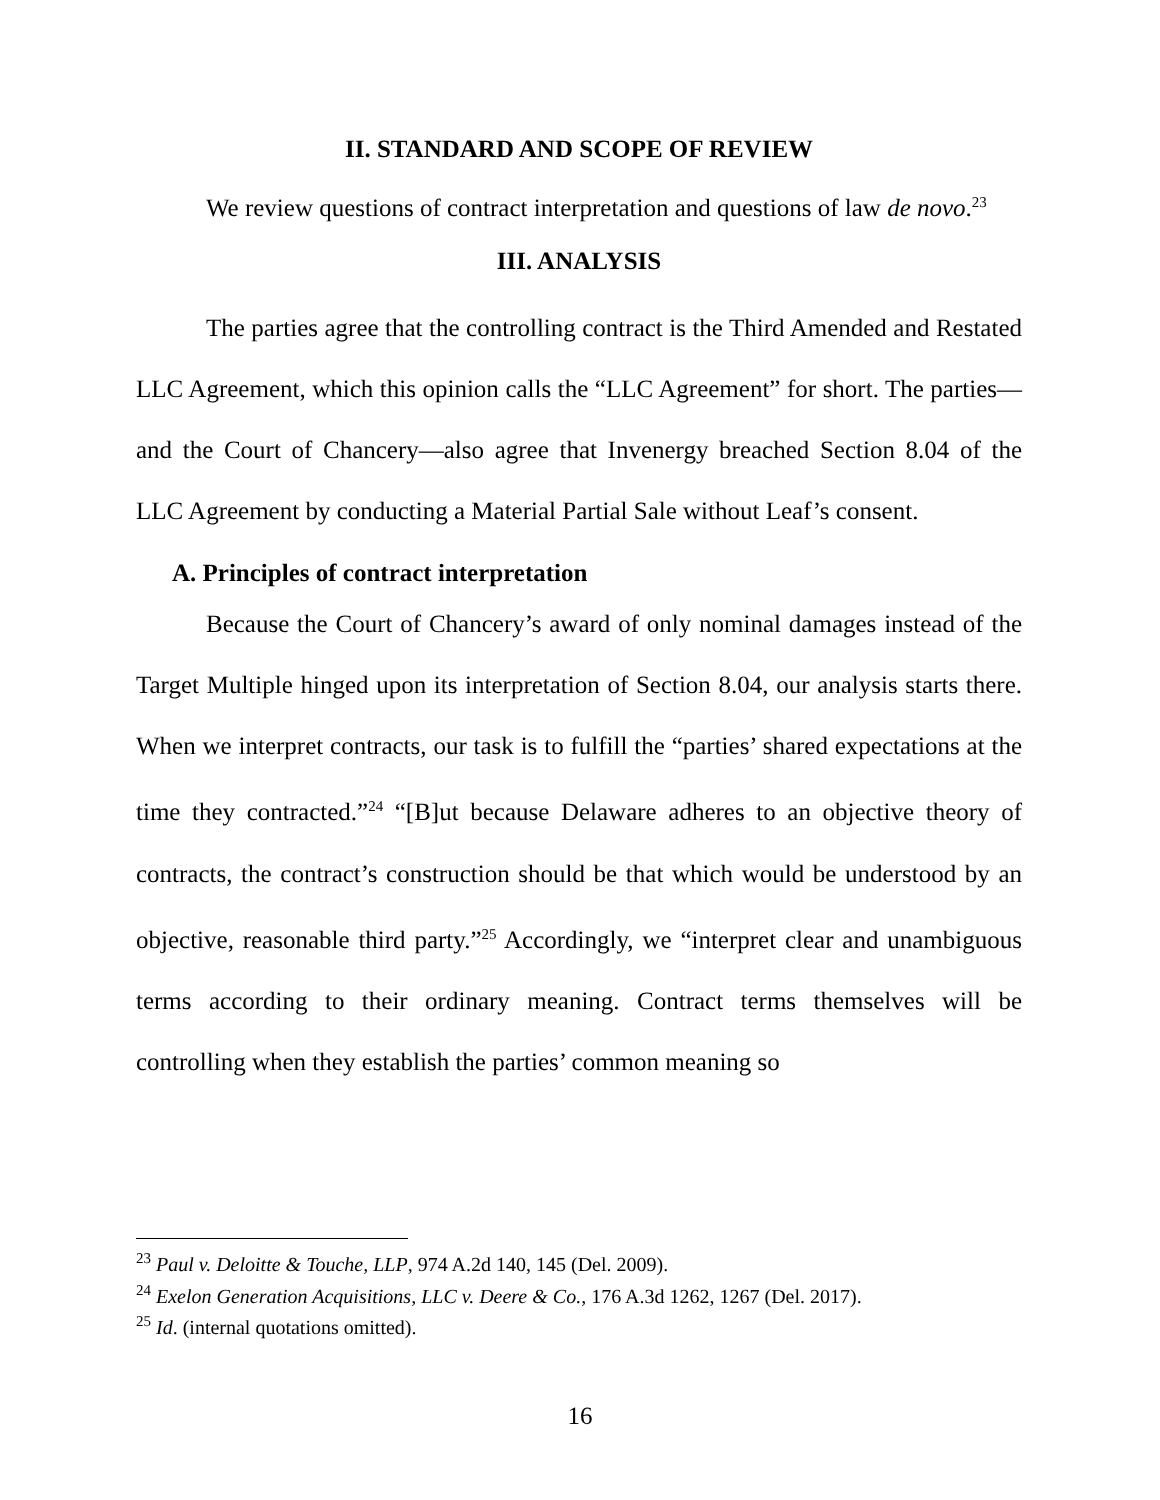II. STANDARD AND SCOPE OF REVIEW
We review questions of contract interpretation and questions of law de novo.<sup>23</sup>
III. ANALYSIS
The parties agree that the controlling contract is the Third Amended and Restated LLC Agreement, which this opinion calls the “LLC Agreement” for short. The parties—and the Court of Chancery—also agree that Invenergy breached Section 8.04 of the LLC Agreement by conducting a Material Partial Sale without Leaf’s consent.
A. Principles of contract interpretation
Because the Court of Chancery’s award of only nominal damages instead of the Target Multiple hinged upon its interpretation of Section 8.04, our analysis starts there. When we interpret contracts, our task is to fulfill the “parties’ shared expectations at the time they contracted.”<sup>24</sup> “[B]ut because Delaware adheres to an objective theory of contracts, the contract’s construction should be that which would be understood by an objective, reasonable third party.”<sup>25</sup> Accordingly, we “interpret clear and unambiguous terms according to their ordinary meaning. Contract terms themselves will be controlling when they establish the parties’ common meaning so
<sup>23</sup> Paul v. Deloitte & Touche, LLP, 974 A.2d 140, 145 (Del. 2009).
<sup>24</sup> Exelon Generation Acquisitions, LLC v. Deere & Co., 176 A.3d 1262, 1267 (Del. 2017).
<sup>25</sup> Id. (internal quotations omitted).
16